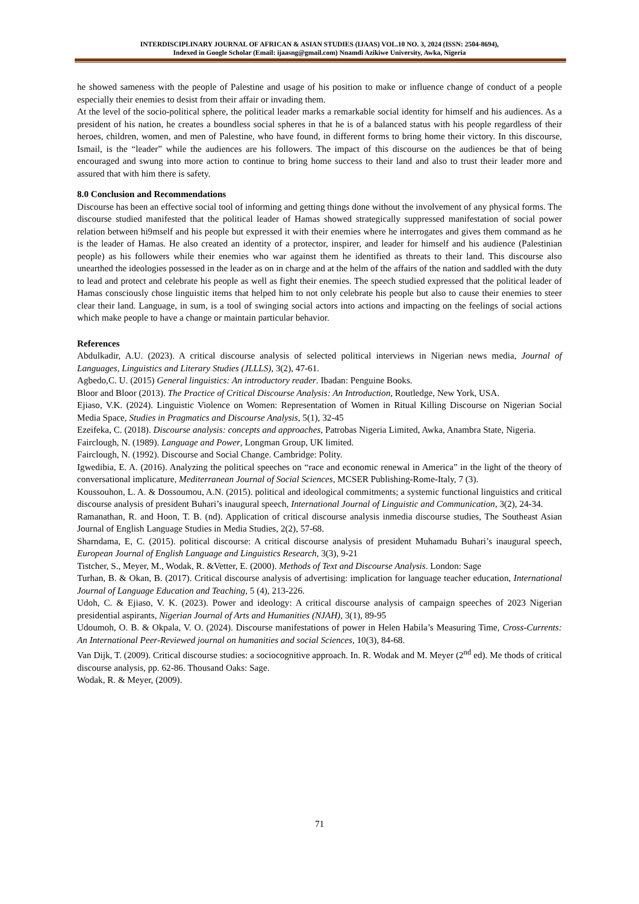INTERDISCIPLINARY JOURNAL OF AFRICAN & ASIAN STUDIES (IJAAS) VOL.10 NO. 3, 2024 (ISSN: 2504-8694),
Indexed in Google Scholar (Email: ijaasng@gmail.com) Nnamdi Azikiwe University, Awka, Nigeria
he showed sameness with the people of Palestine and usage of his position to make or influence change of conduct of a people especially their enemies to desist from their affair or invading them.
At the level of the socio-political sphere, the political leader marks a remarkable social identity for himself and his audiences. As a president of his nation, he creates a boundless social spheres in that he is of a balanced status with his people regardless of their heroes, children, women, and men of Palestine, who have found, in different forms to bring home their victory. In this discourse, Ismail, is the “leader” while the audiences are his followers. The impact of this discourse on the audiences be that of being encouraged and swung into more action to continue to bring home success to their land and also to trust their leader more and assured that with him there is safety.
8.0 Conclusion and Recommendations
Discourse has been an effective social tool of informing and getting things done without the involvement of any physical forms. The discourse studied manifested that the political leader of Hamas showed strategically suppressed manifestation of social power relation between hi9mself and his people but expressed it with their enemies where he interrogates and gives them command as he is the leader of Hamas. He also created an identity of a protector, inspirer, and leader for himself and his audience (Palestinian people) as his followers while their enemies who war against them he identified as threats to their land. This discourse also unearthed the ideologies possessed in the leader as on in charge and at the helm of the affairs of the nation and saddled with the duty to lead and protect and celebrate his people as well as fight their enemies. The speech studied expressed that the political leader of Hamas consciously chose linguistic items that helped him to not only celebrate his people but also to cause their enemies to steer clear their land. Language, in sum, is a tool of swinging social actors into actions and impacting on the feelings of social actions which make people to have a change or maintain particular behavior.
References
Abdulkadir, A.U. (2023). A critical discourse analysis of selected political interviews in Nigerian news media, Journal of Languages, Linguistics and Literary Studies (JLLLS), 3(2), 47-61.
Agbedo,C. U. (2015) General linguistics: An introductory reader. Ibadan: Penguine Books.
Bloor and Bloor (2013). The Practice of Critical Discourse Analysis: An Introduction, Routledge, New York, USA.
Ejiaso, V.K. (2024). Linguistic Violence on Women: Representation of Women in Ritual Killing Discourse on Nigerian Social Media Space, Studies in Pragmatics and Discourse Analysis, 5(1), 32-45
Ezeifeka, C. (2018). Discourse analysis: concepts and approaches, Patrobas Nigeria Limited, Awka, Anambra State, Nigeria.
Fairclough, N. (1989). Language and Power, Longman Group, UK limited.
Fairclough, N. (1992). Discourse and Social Change. Cambridge: Polity.
Igwedibia, E. A. (2016). Analyzing the political speeches on “race and economic renewal in America” in the light of the theory of conversational implicature, Mediterranean Journal of Social Sciences, MCSER Publishing-Rome-Italy, 7 (3).
Koussouhon, L. A. & Dossoumou, A.N. (2015). political and ideological commitments; a systemic functional linguistics and critical discourse analysis of president Buhari’s inaugural speech, International Journal of Linguistic and Communication, 3(2), 24-34.
Ramanathan, R. and Hoon, T. B. (nd). Application of critical discourse analysis inmedia discourse studies, The Southeast Asian Journal of English Language Studies in Media Studies, 2(2), 57-68.
Sharndama, E, C. (2015). political discourse: A critical discourse analysis of president Muhamadu Buhari’s inaugural speech, European Journal of English Language and Linguistics Research, 3(3), 9-21
Tistcher, S., Meyer, M., Wodak, R. &Vetter, E. (2000). Methods of Text and Discourse Analysis. London: Sage
Turhan, B. & Okan, B. (2017). Critical discourse analysis of advertising: implication for language teacher education, International Journal of Language Education and Teaching, 5 (4), 213-226.
Udoh, C. & Ejiaso, V. K. (2023). Power and ideology: A critical discourse analysis of campaign speeches of 2023 Nigerian presidential aspirants, Nigerian Journal of Arts and Humanities (NJAH), 3(1), 89-95
Udoumoh, O. B. & Okpala, V. O. (2024). Discourse manifestations of power in Helen Habila’s Measuring Time, Cross-Currents: An International Peer-Reviewed journal on humanities and social Sciences, 10(3), 84-68.
Van Dijk, T. (2009). Critical discourse studies: a sociocognitive approach. In. R. Wodak and M. Meyer (2<sup>nd</sup> ed). Me thods of critical discourse analysis, pp. 62-86. Thousand Oaks: Sage.
Wodak, R. & Meyer, (2009).
71